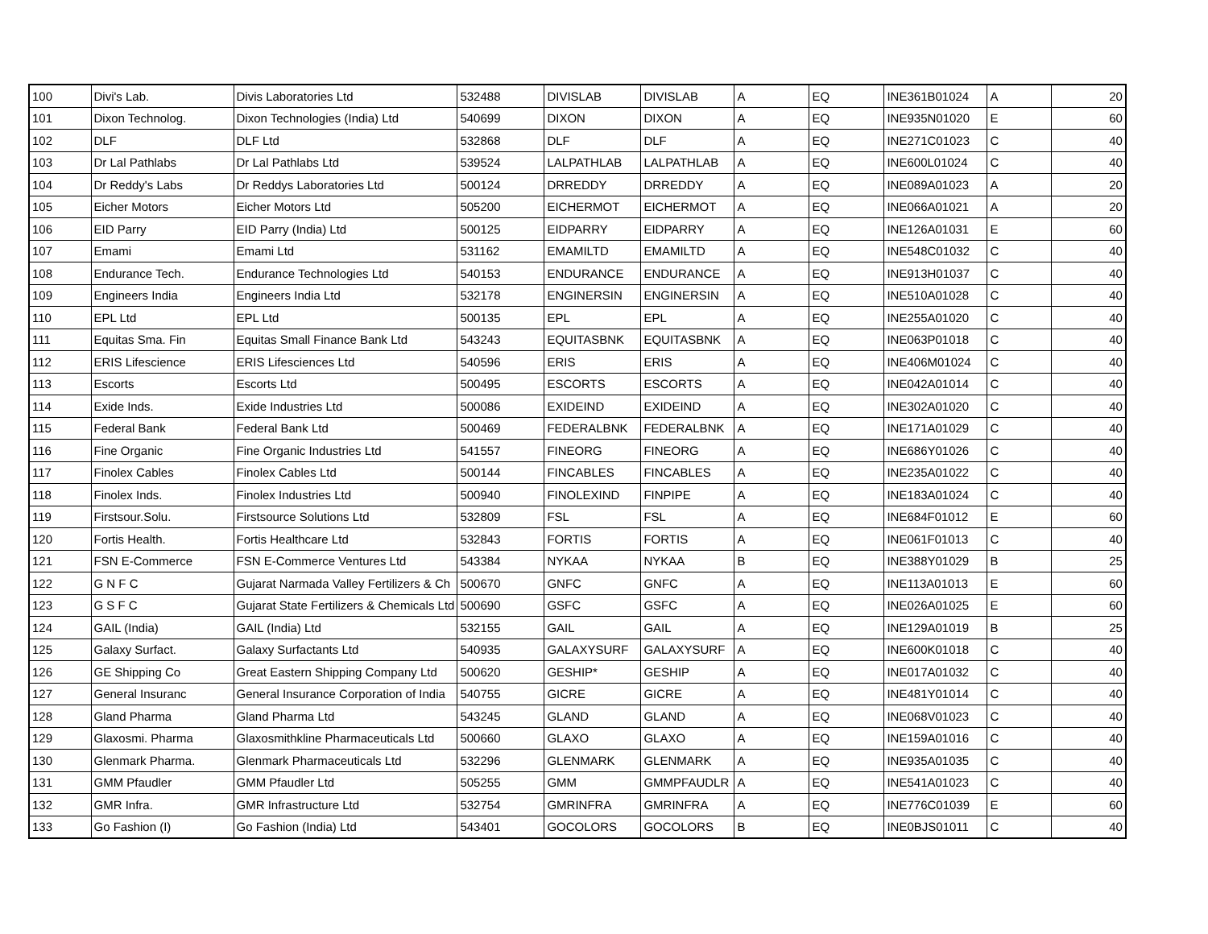| 100 | Divi's Lab. | Divis Laboratories Ltd | 532488 | DIVISLAB | DIVISLAB | A | EQ | INE361B01024 | A | 20 |
| 101 | Dixon Technolog. | Dixon Technologies (India) Ltd | 540699 | DIXON | DIXON | A | EQ | INE935N01020 | E | 60 |
| 102 | DLF | DLF Ltd | 532868 | DLF | DLF | A | EQ | INE271C01023 | C | 40 |
| 103 | Dr Lal Pathlabs | Dr Lal Pathlabs Ltd | 539524 | LALPATHLAB | LALPATHLAB | A | EQ | INE600L01024 | C | 40 |
| 104 | Dr Reddy's Labs | Dr Reddys Laboratories Ltd | 500124 | DRREDDY | DRREDDY | A | EQ | INE089A01023 | A | 20 |
| 105 | Eicher Motors | Eicher Motors Ltd | 505200 | EICHERMOT | EICHERMOT | A | EQ | INE066A01021 | A | 20 |
| 106 | EID Parry | EID Parry (India) Ltd | 500125 | EIDPARRY | EIDPARRY | A | EQ | INE126A01031 | E | 60 |
| 107 | Emami | Emami Ltd | 531162 | EMAMILTD | EMAMILTD | A | EQ | INE548C01032 | C | 40 |
| 108 | Endurance Tech. | Endurance Technologies Ltd | 540153 | ENDURANCE | ENDURANCE | A | EQ | INE913H01037 | C | 40 |
| 109 | Engineers India | Engineers India Ltd | 532178 | ENGINERSIN | ENGINERSIN | A | EQ | INE510A01028 | C | 40 |
| 110 | EPL Ltd | EPL Ltd | 500135 | EPL | EPL | A | EQ | INE255A01020 | C | 40 |
| 111 | Equitas Sma. Fin | Equitas Small Finance Bank Ltd | 543243 | EQUITASBNK | EQUITASBNK | A | EQ | INE063P01018 | C | 40 |
| 112 | ERIS Lifescience | ERIS Lifesciences Ltd | 540596 | ERIS | ERIS | A | EQ | INE406M01024 | C | 40 |
| 113 | Escorts | Escorts Ltd | 500495 | ESCORTS | ESCORTS | A | EQ | INE042A01014 | C | 40 |
| 114 | Exide Inds. | Exide Industries Ltd | 500086 | EXIDEIND | EXIDEIND | A | EQ | INE302A01020 | C | 40 |
| 115 | Federal Bank | Federal Bank Ltd | 500469 | FEDERALBNK | FEDERALBNK | A | EQ | INE171A01029 | C | 40 |
| 116 | Fine Organic | Fine Organic Industries Ltd | 541557 | FINEORG | FINEORG | A | EQ | INE686Y01026 | C | 40 |
| 117 | Finolex Cables | Finolex Cables Ltd | 500144 | FINCABLES | FINCABLES | A | EQ | INE235A01022 | C | 40 |
| 118 | Finolex Inds. | Finolex Industries Ltd | 500940 | FINOLEXIND | FINPIPE | A | EQ | INE183A01024 | C | 40 |
| 119 | Firstsour.Solu. | Firstsource Solutions Ltd | 532809 | FSL | FSL | A | EQ | INE684F01012 | E | 60 |
| 120 | Fortis Health. | Fortis Healthcare Ltd | 532843 | FORTIS | FORTIS | A | EQ | INE061F01013 | C | 40 |
| 121 | FSN E-Commerce | FSN E-Commerce Ventures Ltd | 543384 | NYKAA | NYKAA | B | EQ | INE388Y01029 | B | 25 |
| 122 | G N F C | Gujarat Narmada Valley Fertilizers & Ch | 500670 | GNFC | GNFC | A | EQ | INE113A01013 | E | 60 |
| 123 | G S F C | Gujarat State Fertilizers & Chemicals Ltd | 500690 | GSFC | GSFC | A | EQ | INE026A01025 | E | 60 |
| 124 | GAIL (India) | GAIL (India) Ltd | 532155 | GAIL | GAIL | A | EQ | INE129A01019 | B | 25 |
| 125 | Galaxy Surfact. | Galaxy Surfactants Ltd | 540935 | GALAXYSURF | GALAXYSURF | A | EQ | INE600K01018 | C | 40 |
| 126 | GE Shipping Co | Great Eastern Shipping Company Ltd | 500620 | GESHIP* | GESHIP | A | EQ | INE017A01032 | C | 40 |
| 127 | General Insuranc | General Insurance Corporation of India | 540755 | GICRE | GICRE | A | EQ | INE481Y01014 | C | 40 |
| 128 | Gland Pharma | Gland Pharma Ltd | 543245 | GLAND | GLAND | A | EQ | INE068V01023 | C | 40 |
| 129 | Glaxosmi. Pharma | Glaxosmithkline Pharmaceuticals Ltd | 500660 | GLAXO | GLAXO | A | EQ | INE159A01016 | C | 40 |
| 130 | Glenmark Pharma. | Glenmark Pharmaceuticals Ltd | 532296 | GLENMARK | GLENMARK | A | EQ | INE935A01035 | C | 40 |
| 131 | GMM Pfaudler | GMM Pfaudler Ltd | 505255 | GMM | GMMPFAUDLR | A | EQ | INE541A01023 | C | 40 |
| 132 | GMR Infra. | GMR Infrastructure Ltd | 532754 | GMRINFRA | GMRINFRA | A | EQ | INE776C01039 | E | 60 |
| 133 | Go Fashion (I) | Go Fashion (India) Ltd | 543401 | GOCOLORS | GOCOLORS | B | EQ | INE0BJS01011 | C | 40 |